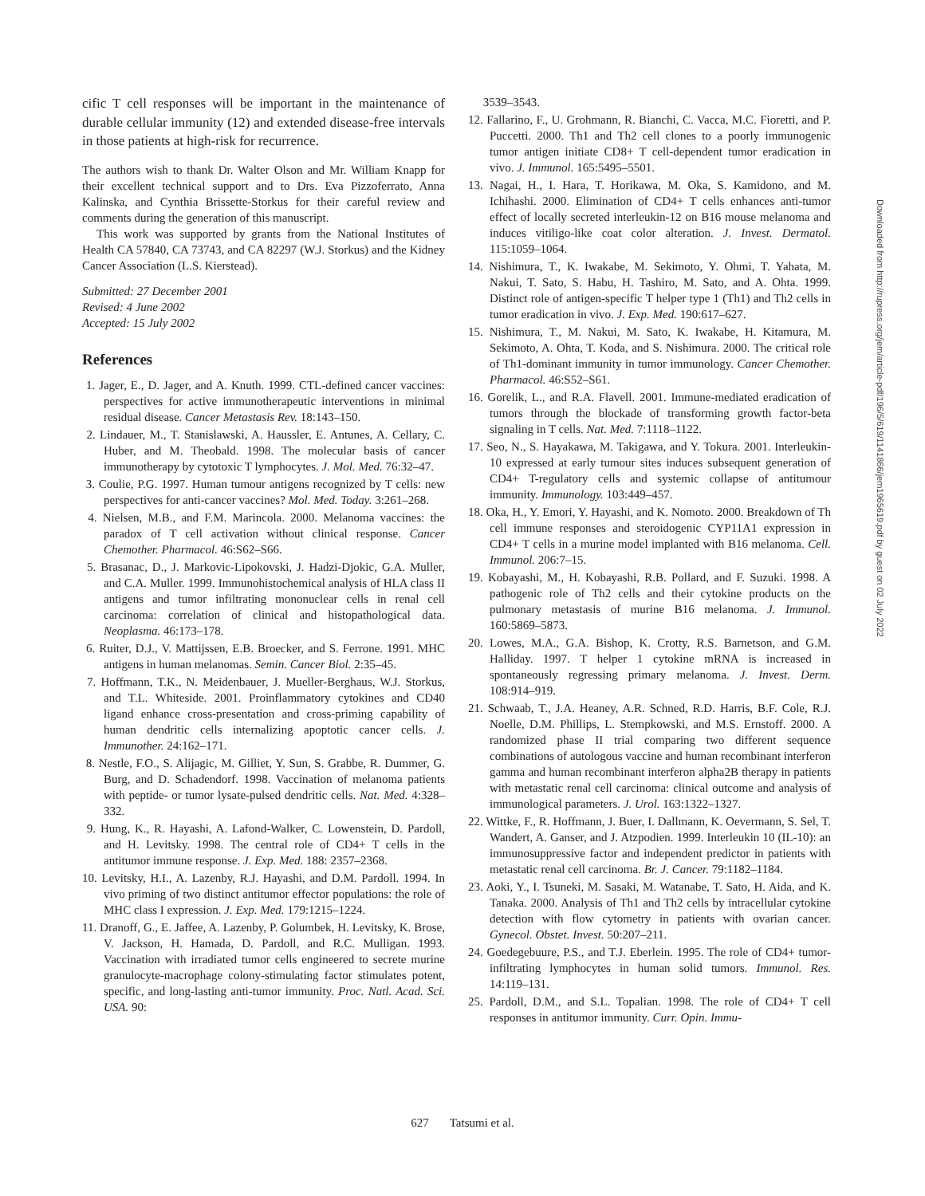cific T cell responses will be important in the maintenance of durable cellular immunity (12) and extended disease-free intervals in those patients at high-risk for recurrence.
The authors wish to thank Dr. Walter Olson and Mr. William Knapp for their excellent technical support and to Drs. Eva Pizzoferrato, Anna Kalinska, and Cynthia Brissette-Storkus for their careful review and comments during the generation of this manuscript.
This work was supported by grants from the National Institutes of Health CA 57840, CA 73743, and CA 82297 (W.J. Storkus) and the Kidney Cancer Association (L.S. Kierstead).
Submitted: 27 December 2001
Revised: 4 June 2002
Accepted: 15 July 2002
References
1. Jager, E., D. Jager, and A. Knuth. 1999. CTL-defined cancer vaccines: perspectives for active immunotherapeutic interventions in minimal residual disease. Cancer Metastasis Rev. 18:143–150.
2. Lindauer, M., T. Stanislawski, A. Haussler, E. Antunes, A. Cellary, C. Huber, and M. Theobald. 1998. The molecular basis of cancer immunotherapy by cytotoxic T lymphocytes. J. Mol. Med. 76:32–47.
3. Coulie, P.G. 1997. Human tumour antigens recognized by T cells: new perspectives for anti-cancer vaccines? Mol. Med. Today. 3:261–268.
4. Nielsen, M.B., and F.M. Marincola. 2000. Melanoma vaccines: the paradox of T cell activation without clinical response. Cancer Chemother. Pharmacol. 46:S62–S66.
5. Brasanac, D., J. Markovic-Lipokovski, J. Hadzi-Djokic, G.A. Muller, and C.A. Muller. 1999. Immunohistochemical analysis of HLA class II antigens and tumor infiltrating mononuclear cells in renal cell carcinoma: correlation of clinical and histopathological data. Neoplasma. 46:173–178.
6. Ruiter, D.J., V. Mattijssen, E.B. Broecker, and S. Ferrone. 1991. MHC antigens in human melanomas. Semin. Cancer Biol. 2:35–45.
7. Hoffmann, T.K., N. Meidenbauer, J. Mueller-Berghaus, W.J. Storkus, and T.L. Whiteside. 2001. Proinflammatory cytokines and CD40 ligand enhance cross-presentation and cross-priming capability of human dendritic cells internalizing apoptotic cancer cells. J. Immunother. 24:162–171.
8. Nestle, F.O., S. Alijagic, M. Gilliet, Y. Sun, S. Grabbe, R. Dummer, G. Burg, and D. Schadendorf. 1998. Vaccination of melanoma patients with peptide- or tumor lysate-pulsed dendritic cells. Nat. Med. 4:328–332.
9. Hung, K., R. Hayashi, A. Lafond-Walker, C. Lowenstein, D. Pardoll, and H. Levitsky. 1998. The central role of CD4+ T cells in the antitumor immune response. J. Exp. Med. 188: 2357–2368.
10. Levitsky, H.I., A. Lazenby, R.J. Hayashi, and D.M. Pardoll. 1994. In vivo priming of two distinct antitumor effector populations: the role of MHC class I expression. J. Exp. Med. 179:1215–1224.
11. Dranoff, G., E. Jaffee, A. Lazenby, P. Golumbek, H. Levitsky, K. Brose, V. Jackson, H. Hamada, D. Pardoll, and R.C. Mulligan. 1993. Vaccination with irradiated tumor cells engineered to secrete murine granulocyte-macrophage colony-stimulating factor stimulates potent, specific, and long-lasting anti-tumor immunity. Proc. Natl. Acad. Sci. USA. 90:
3539–3543.
12. Fallarino, F., U. Grohmann, R. Bianchi, C. Vacca, M.C. Fioretti, and P. Puccetti. 2000. Th1 and Th2 cell clones to a poorly immunogenic tumor antigen initiate CD8+ T cell-dependent tumor eradication in vivo. J. Immunol. 165:5495–5501.
13. Nagai, H., I. Hara, T. Horikawa, M. Oka, S. Kamidono, and M. Ichihashi. 2000. Elimination of CD4+ T cells enhances anti-tumor effect of locally secreted interleukin-12 on B16 mouse melanoma and induces vitiligo-like coat color alteration. J. Invest. Dermatol. 115:1059–1064.
14. Nishimura, T., K. Iwakabe, M. Sekimoto, Y. Ohmi, T. Yahata, M. Nakui, T. Sato, S. Habu, H. Tashiro, M. Sato, and A. Ohta. 1999. Distinct role of antigen-specific T helper type 1 (Th1) and Th2 cells in tumor eradication in vivo. J. Exp. Med. 190:617–627.
15. Nishimura, T., M. Nakui, M. Sato, K. Iwakabe, H. Kitamura, M. Sekimoto, A. Ohta, T. Koda, and S. Nishimura. 2000. The critical role of Th1-dominant immunity in tumor immunology. Cancer Chemother. Pharmacol. 46:S52–S61.
16. Gorelik, L., and R.A. Flavell. 2001. Immune-mediated eradication of tumors through the blockade of transforming growth factor-beta signaling in T cells. Nat. Med. 7:1118–1122.
17. Seo, N., S. Hayakawa, M. Takigawa, and Y. Tokura. 2001. Interleukin-10 expressed at early tumour sites induces subsequent generation of CD4+ T-regulatory cells and systemic collapse of antitumour immunity. Immunology. 103:449–457.
18. Oka, H., Y. Emori, Y. Hayashi, and K. Nomoto. 2000. Breakdown of Th cell immune responses and steroidogenic CYP11A1 expression in CD4+ T cells in a murine model implanted with B16 melanoma. Cell. Immunol. 206:7–15.
19. Kobayashi, M., H. Kobayashi, R.B. Pollard, and F. Suzuki. 1998. A pathogenic role of Th2 cells and their cytokine products on the pulmonary metastasis of murine B16 melanoma. J. Immunol. 160:5869–5873.
20. Lowes, M.A., G.A. Bishop, K. Crotty, R.S. Barnetson, and G.M. Halliday. 1997. T helper 1 cytokine mRNA is increased in spontaneously regressing primary melanoma. J. Invest. Derm. 108:914–919.
21. Schwaab, T., J.A. Heaney, A.R. Schned, R.D. Harris, B.F. Cole, R.J. Noelle, D.M. Phillips, L. Stempkowski, and M.S. Ernstoff. 2000. A randomized phase II trial comparing two different sequence combinations of autologous vaccine and human recombinant interferon gamma and human recombinant interferon alpha2B therapy in patients with metastatic renal cell carcinoma: clinical outcome and analysis of immunological parameters. J. Urol. 163:1322–1327.
22. Wittke, F., R. Hoffmann, J. Buer, I. Dallmann, K. Oevermann, S. Sel, T. Wandert, A. Ganser, and J. Atzpodien. 1999. Interleukin 10 (IL-10): an immunosuppressive factor and independent predictor in patients with metastatic renal cell carcinoma. Br. J. Cancer. 79:1182–1184.
23. Aoki, Y., I. Tsuneki, M. Sasaki, M. Watanabe, T. Sato, H. Aida, and K. Tanaka. 2000. Analysis of Th1 and Th2 cells by intracellular cytokine detection with flow cytometry in patients with ovarian cancer. Gynecol. Obstet. Invest. 50:207–211.
24. Goedegebuure, P.S., and T.J. Eberlein. 1995. The role of CD4+ tumor-infiltrating lymphocytes in human solid tumors. Immunol. Res. 14:119–131.
25. Pardoll, D.M., and S.L. Topalian. 1998. The role of CD4+ T cell responses in antitumor immunity. Curr. Opin. Immu-
627 Tatsumi et al.
Downloaded from http://rupress.org/jem/article-pdf/196/5/619/1141866/jem1965619.pdf by guest on 02 July 2022